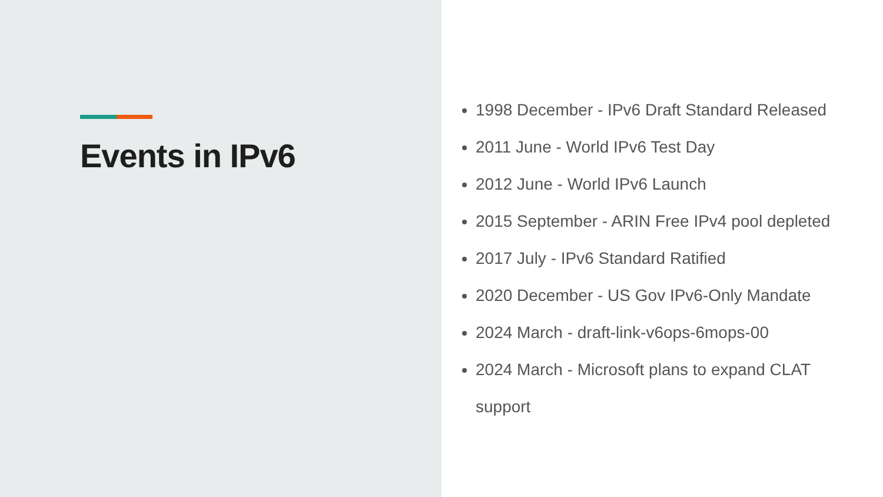Events in IPv6
1998 December - IPv6 Draft Standard Released
2011 June - World IPv6 Test Day
2012 June - World IPv6 Launch
2015 September - ARIN Free IPv4 pool depleted
2017 July - IPv6 Standard Ratified
2020 December - US Gov IPv6-Only Mandate
2024 March - draft-link-v6ops-6mops-00
2024 March - Microsoft plans to expand CLAT support